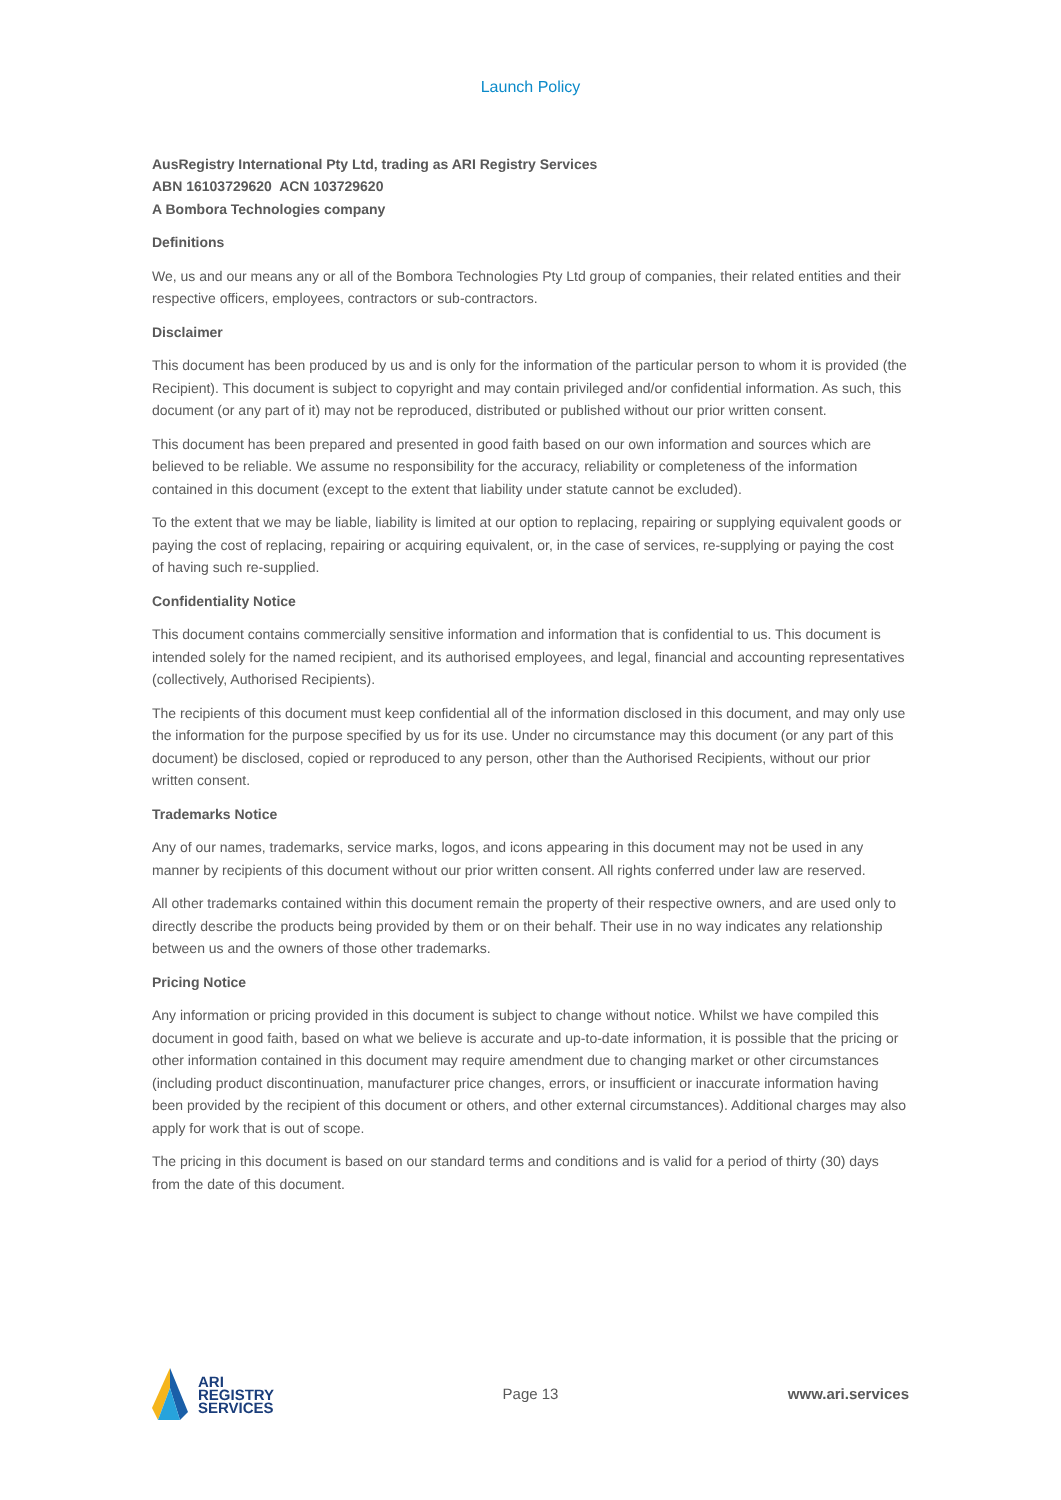Launch Policy
AusRegistry International Pty Ltd, trading as ARI Registry Services
ABN 16103729620 ACN 103729620
A Bombora Technologies company
Definitions
We, us and our means any or all of the Bombora Technologies Pty Ltd group of companies, their related entities and their respective officers, employees, contractors or sub-contractors.
Disclaimer
This document has been produced by us and is only for the information of the particular person to whom it is provided (the Recipient). This document is subject to copyright and may contain privileged and/or confidential information. As such, this document (or any part of it) may not be reproduced, distributed or published without our prior written consent.
This document has been prepared and presented in good faith based on our own information and sources which are believed to be reliable. We assume no responsibility for the accuracy, reliability or completeness of the information contained in this document (except to the extent that liability under statute cannot be excluded).
To the extent that we may be liable, liability is limited at our option to replacing, repairing or supplying equivalent goods or paying the cost of replacing, repairing or acquiring equivalent, or, in the case of services, re-supplying or paying the cost of having such re-supplied.
Confidentiality Notice
This document contains commercially sensitive information and information that is confidential to us. This document is intended solely for the named recipient, and its authorised employees, and legal, financial and accounting representatives (collectively, Authorised Recipients).
The recipients of this document must keep confidential all of the information disclosed in this document, and may only use the information for the purpose specified by us for its use. Under no circumstance may this document (or any part of this document) be disclosed, copied or reproduced to any person, other than the Authorised Recipients, without our prior written consent.
Trademarks Notice
Any of our names, trademarks, service marks, logos, and icons appearing in this document may not be used in any manner by recipients of this document without our prior written consent. All rights conferred under law are reserved.
All other trademarks contained within this document remain the property of their respective owners, and are used only to directly describe the products being provided by them or on their behalf. Their use in no way indicates any relationship between us and the owners of those other trademarks.
Pricing Notice
Any information or pricing provided in this document is subject to change without notice. Whilst we have compiled this document in good faith, based on what we believe is accurate and up-to-date information, it is possible that the pricing or other information contained in this document may require amendment due to changing market or other circumstances (including product discontinuation, manufacturer price changes, errors, or insufficient or inaccurate information having been provided by the recipient of this document or others, and other external circumstances). Additional charges may also apply for work that is out of scope.
The pricing in this document is based on our standard terms and conditions and is valid for a period of thirty (30) days from the date of this document.
ARI
REGISTRY
SERVICES
Page 13 www.ari.services